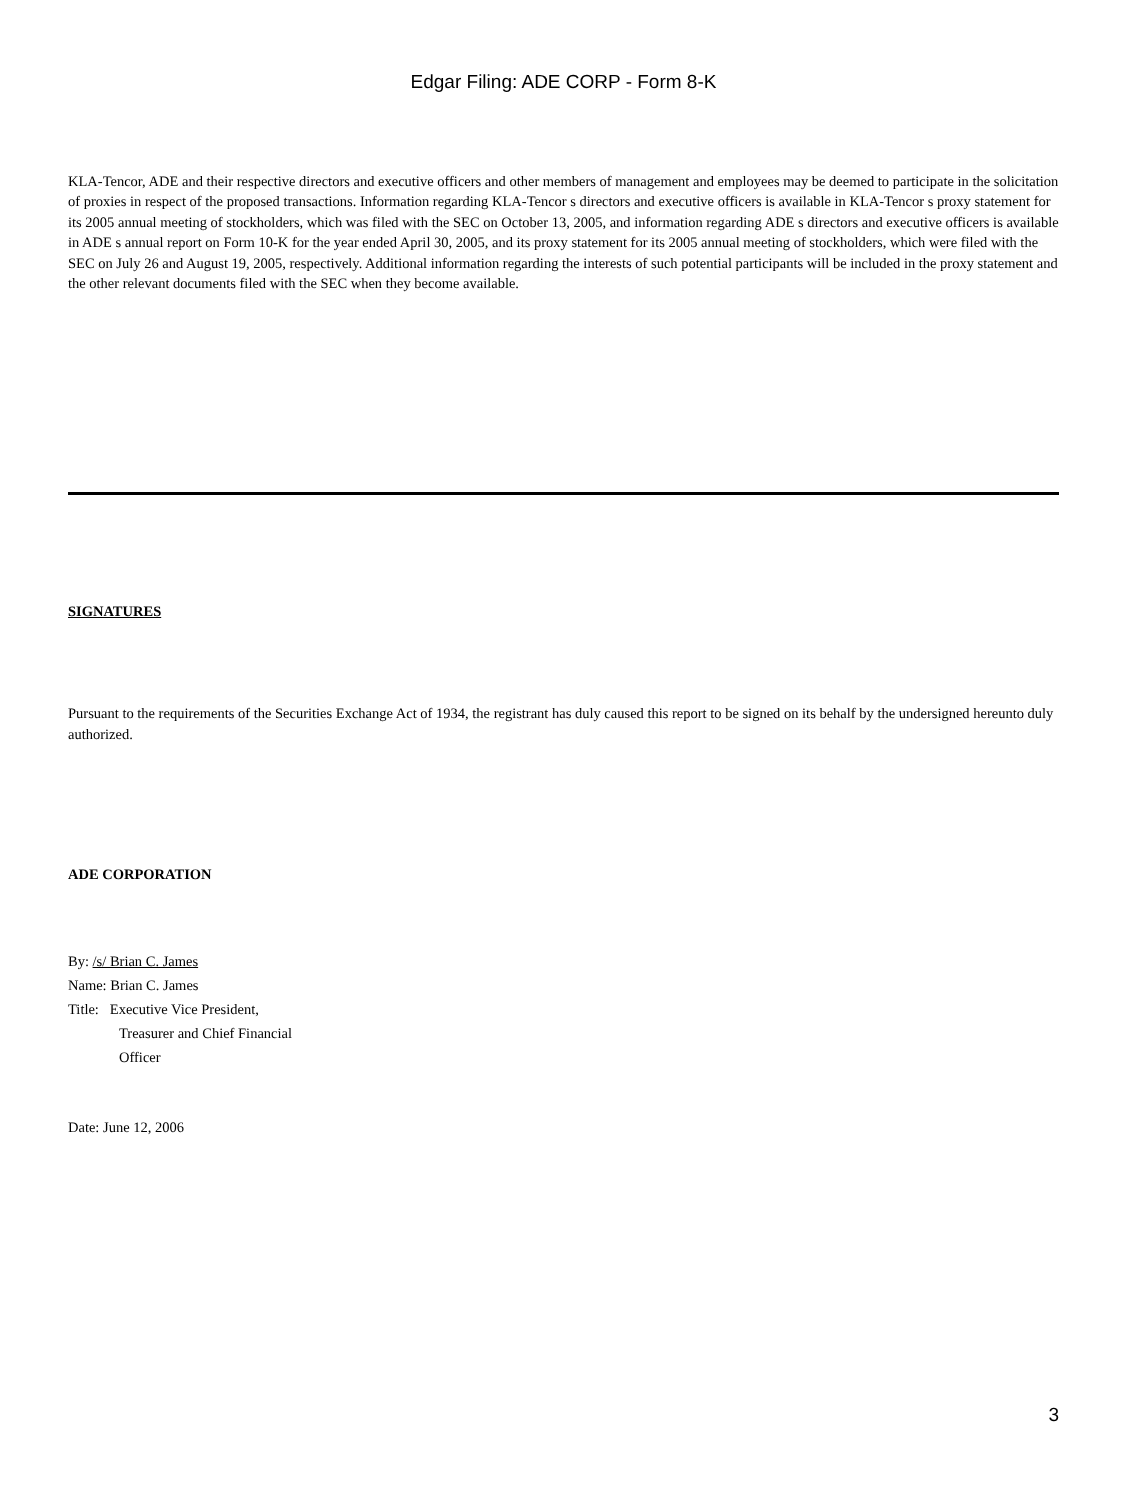Edgar Filing: ADE CORP - Form 8-K
KLA-Tencor, ADE and their respective directors and executive officers and other members of management and employees may be deemed to participate in the solicitation of proxies in respect of the proposed transactions. Information regarding KLA-Tencor s directors and executive officers is available in KLA-Tencor s proxy statement for its 2005 annual meeting of stockholders, which was filed with the SEC on October 13, 2005, and information regarding ADE s directors and executive officers is available in ADE s annual report on Form 10-K for the year ended April 30, 2005, and its proxy statement for its 2005 annual meeting of stockholders, which were filed with the SEC on July 26 and August 19, 2005, respectively. Additional information regarding the interests of such potential participants will be included in the proxy statement and the other relevant documents filed with the SEC when they become available.
SIGNATURES
Pursuant to the requirements of the Securities Exchange Act of 1934, the registrant has duly caused this report to be signed on its behalf by the undersigned hereunto duly authorized.
ADE CORPORATION
By: /s/ Brian C. James
Name: Brian C. James
Title: Executive Vice President,
Treasurer and Chief Financial
Officer
Date: June 12, 2006
3